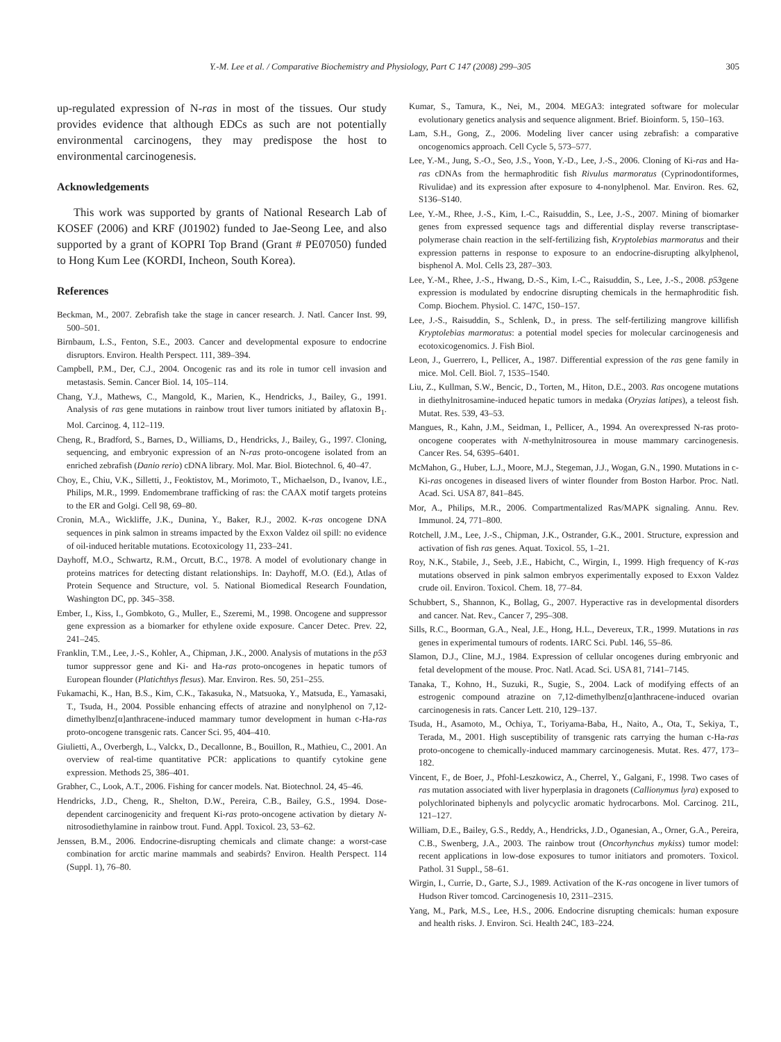Y.-M. Lee et al. / Comparative Biochemistry and Physiology, Part C 147 (2008) 299–305 305
up-regulated expression of N-ras in most of the tissues. Our study provides evidence that although EDCs as such are not potentially environmental carcinogens, they may predispose the host to environmental carcinogenesis.
Acknowledgements
This work was supported by grants of National Research Lab of KOSEF (2006) and KRF (J01902) funded to Jae-Seong Lee, and also supported by a grant of KOPRI Top Brand (Grant # PE07050) funded to Hong Kum Lee (KORDI, Incheon, South Korea).
References
Beckman, M., 2007. Zebrafish take the stage in cancer research. J. Natl. Cancer Inst. 99, 500–501.
Birnbaum, L.S., Fenton, S.E., 2003. Cancer and developmental exposure to endocrine disruptors. Environ. Health Perspect. 111, 389–394.
Campbell, P.M., Der, C.J., 2004. Oncogenic ras and its role in tumor cell invasion and metastasis. Semin. Cancer Biol. 14, 105–114.
Chang, Y.J., Mathews, C., Mangold, K., Marien, K., Hendricks, J., Bailey, G., 1991. Analysis of ras gene mutations in rainbow trout liver tumors initiated by aflatoxin B<sub>1</sub>. Mol. Carcinog. 4, 112–119.
Cheng, R., Bradford, S., Barnes, D., Williams, D., Hendricks, J., Bailey, G., 1997. Cloning, sequencing, and embryonic expression of an N-ras proto-oncogene isolated from an enriched zebrafish (Danio rerio) cDNA library. Mol. Mar. Biol. Biotechnol. 6, 40–47.
Choy, E., Chiu, V.K., Silletti, J., Feoktistov, M., Morimoto, T., Michaelson, D., Ivanov, I.E., Philips, M.R., 1999. Endomembrane trafficking of ras: the CAAX motif targets proteins to the ER and Golgi. Cell 98, 69–80.
Cronin, M.A., Wickliffe, J.K., Dunina, Y., Baker, R.J., 2002. K-ras oncogene DNA sequences in pink salmon in streams impacted by the Exxon Valdez oil spill: no evidence of oil-induced heritable mutations. Ecotoxicology 11, 233–241.
Dayhoff, M.O., Schwartz, R.M., Orcutt, B.C., 1978. A model of evolutionary change in proteins matrices for detecting distant relationships. In: Dayhoff, M.O. (Ed.), Atlas of Protein Sequence and Structure, vol. 5. National Biomedical Research Foundation, Washington DC, pp. 345–358.
Ember, I., Kiss, I., Gombkoto, G., Muller, E., Szeremi, M., 1998. Oncogene and suppressor gene expression as a biomarker for ethylene oxide exposure. Cancer Detec. Prev. 22, 241–245.
Franklin, T.M., Lee, J.-S., Kohler, A., Chipman, J.K., 2000. Analysis of mutations in the p53 tumor suppressor gene and Ki- and Ha-ras proto-oncogenes in hepatic tumors of European flounder (Platichthys flesus). Mar. Environ. Res. 50, 251–255.
Fukamachi, K., Han, B.S., Kim, C.K., Takasuka, N., Matsuoka, Y., Matsuda, E., Yamasaki, T., Tsuda, H., 2004. Possible enhancing effects of atrazine and nonylphenol on 7,12-dimethylbenz[α]anthracene-induced mammary tumor development in human c-Ha-ras proto-oncogene transgenic rats. Cancer Sci. 95, 404–410.
Giulietti, A., Overbergh, L., Valckx, D., Decallonne, B., Bouillon, R., Mathieu, C., 2001. An overview of real-time quantitative PCR: applications to quantify cytokine gene expression. Methods 25, 386–401.
Grabher, C., Look, A.T., 2006. Fishing for cancer models. Nat. Biotechnol. 24, 45–46.
Hendricks, J.D., Cheng, R., Shelton, D.W., Pereira, C.B., Bailey, G.S., 1994. Dose-dependent carcinogenicity and frequent Ki-ras proto-oncogene activation by dietary N-nitrosodiethylamine in rainbow trout. Fund. Appl. Toxicol. 23, 53–62.
Jenssen, B.M., 2006. Endocrine-disrupting chemicals and climate change: a worst-case combination for arctic marine mammals and seabirds? Environ. Health Perspect. 114 (Suppl. 1), 76–80.
Kumar, S., Tamura, K., Nei, M., 2004. MEGA3: integrated software for molecular evolutionary genetics analysis and sequence alignment. Brief. Bioinform. 5, 150–163.
Lam, S.H., Gong, Z., 2006. Modeling liver cancer using zebrafish: a comparative oncogenomics approach. Cell Cycle 5, 573–577.
Lee, Y.-M., Jung, S.-O., Seo, J.S., Yoon, Y.-D., Lee, J.-S., 2006. Cloning of Ki-ras and Ha-ras cDNAs from the hermaphroditic fish Rivulus marmoratus (Cyprinodontiformes, Rivulidae) and its expression after exposure to 4-nonylphenol. Mar. Environ. Res. 62, S136–S140.
Lee, Y.-M., Rhee, J.-S., Kim, I.-C., Raisuddin, S., Lee, J.-S., 2007. Mining of biomarker genes from expressed sequence tags and differential display reverse transcriptase-polymerase chain reaction in the self-fertilizing fish, Kryptolebias marmoratus and their expression patterns in response to exposure to an endocrine-disrupting alkylphenol, bisphenol A. Mol. Cells 23, 287–303.
Lee, Y.-M., Rhee, J.-S., Hwang, D.-S., Kim, I.-C., Raisuddin, S., Lee, J.-S., 2008. p53gene expression is modulated by endocrine disrupting chemicals in the hermaphroditic fish. Comp. Biochem. Physiol. C. 147C, 150–157.
Lee, J.-S., Raisuddin, S., Schlenk, D., in press. The self-fertilizing mangrove killifish Kryptolebias marmoratus: a potential model species for molecular carcinogenesis and ecotoxicogenomics. J. Fish Biol.
Leon, J., Guerrero, I., Pellicer, A., 1987. Differential expression of the ras gene family in mice. Mol. Cell. Biol. 7, 1535–1540.
Liu, Z., Kullman, S.W., Bencic, D., Torten, M., Hiton, D.E., 2003. Ras oncogene mutations in diethylnitrosamine-induced hepatic tumors in medaka (Oryzias latipes), a teleost fish. Mutat. Res. 539, 43–53.
Mangues, R., Kahn, J.M., Seidman, I., Pellicer, A., 1994. An overexpressed N-ras proto-oncogene cooperates with N-methylnitrosourea in mouse mammary carcinogenesis. Cancer Res. 54, 6395–6401.
McMahon, G., Huber, L.J., Moore, M.J., Stegeman, J.J., Wogan, G.N., 1990. Mutations in c-Ki-ras oncogenes in diseased livers of winter flounder from Boston Harbor. Proc. Natl. Acad. Sci. USA 87, 841–845.
Mor, A., Philips, M.R., 2006. Compartmentalized Ras/MAPK signaling. Annu. Rev. Immunol. 24, 771–800.
Rotchell, J.M., Lee, J.-S., Chipman, J.K., Ostrander, G.K., 2001. Structure, expression and activation of fish ras genes. Aquat. Toxicol. 55, 1–21.
Roy, N.K., Stabile, J., Seeb, J.E., Habicht, C., Wirgin, I., 1999. High frequency of K-ras mutations observed in pink salmon embryos experimentally exposed to Exxon Valdez crude oil. Environ. Toxicol. Chem. 18, 77–84.
Schubbert, S., Shannon, K., Bollag, G., 2007. Hyperactive ras in developmental disorders and cancer. Nat. Rev., Cancer 7, 295–308.
Sills, R.C., Boorman, G.A., Neal, J.E., Hong, H.L., Devereux, T.R., 1999. Mutations in ras genes in experimental tumours of rodents. IARC Sci. Publ. 146, 55–86.
Slamon, D.J., Cline, M.J., 1984. Expression of cellular oncogenes during embryonic and fetal development of the mouse. Proc. Natl. Acad. Sci. USA 81, 7141–7145.
Tanaka, T., Kohno, H., Suzuki, R., Sugie, S., 2004. Lack of modifying effects of an estrogenic compound atrazine on 7,12-dimethylbenz[α]anthracene-induced ovarian carcinogenesis in rats. Cancer Lett. 210, 129–137.
Tsuda, H., Asamoto, M., Ochiya, T., Toriyama-Baba, H., Naito, A., Ota, T., Sekiya, T., Terada, M., 2001. High susceptibility of transgenic rats carrying the human c-Ha-ras proto-oncogene to chemically-induced mammary carcinogenesis. Mutat. Res. 477, 173–182.
Vincent, F., de Boer, J., Pfohl-Leszkowicz, A., Cherrel, Y., Galgani, F., 1998. Two cases of ras mutation associated with liver hyperplasia in dragonets (Callionymus lyra) exposed to polychlorinated biphenyls and polycyclic aromatic hydrocarbons. Mol. Carcinog. 21L, 121–127.
William, D.E., Bailey, G.S., Reddy, A., Hendricks, J.D., Oganesian, A., Orner, G.A., Pereira, C.B., Swenberg, J.A., 2003. The rainbow trout (Oncorhynchus mykiss) tumor model: recent applications in low-dose exposures to tumor initiators and promoters. Toxicol. Pathol. 31 Suppl., 58–61.
Wirgin, I., Currie, D., Garte, S.J., 1989. Activation of the K-ras oncogene in liver tumors of Hudson River tomcod. Carcinogenesis 10, 2311–2315.
Yang, M., Park, M.S., Lee, H.S., 2006. Endocrine disrupting chemicals: human exposure and health risks. J. Environ. Sci. Health 24C, 183–224.